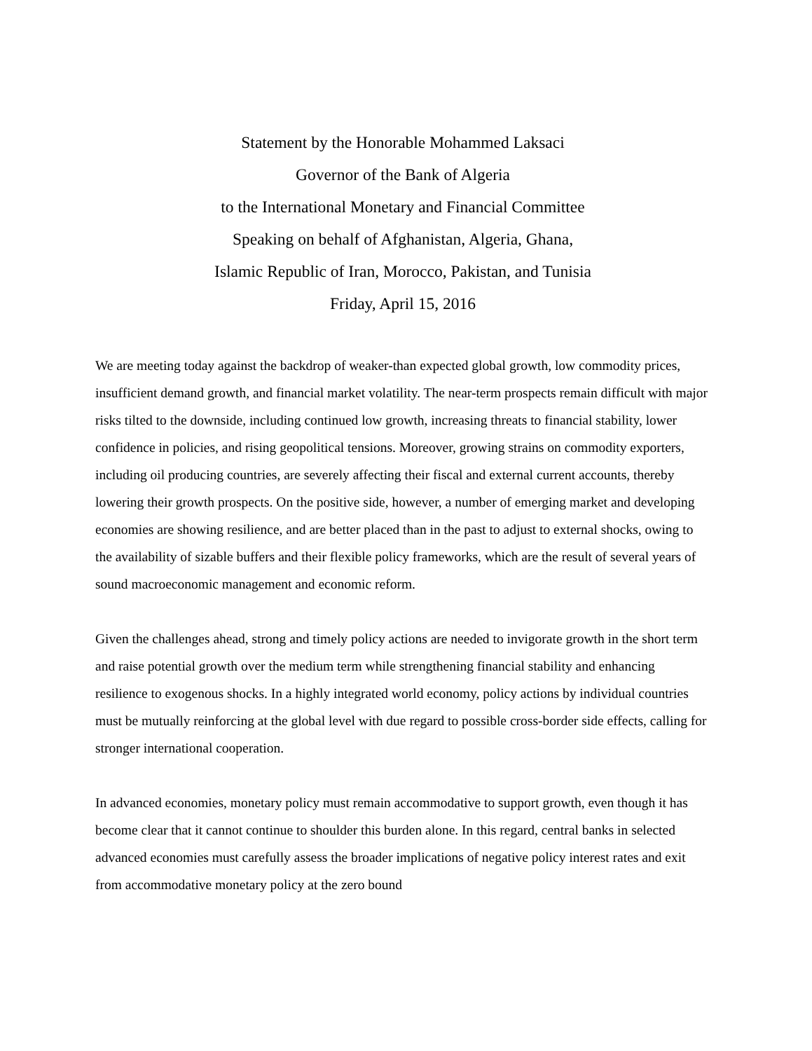Statement by the Honorable Mohammed Laksaci
Governor of the Bank of Algeria
to the International Monetary and Financial Committee
Speaking on behalf of Afghanistan, Algeria, Ghana,
Islamic Republic of Iran, Morocco, Pakistan, and Tunisia
Friday, April 15, 2016
We are meeting today against the backdrop of weaker-than expected global growth, low commodity prices, insufficient demand growth, and financial market volatility. The near-term prospects remain difficult with major risks tilted to the downside, including continued low growth, increasing threats to financial stability, lower confidence in policies, and rising geopolitical tensions. Moreover, growing strains on commodity exporters, including oil producing countries, are severely affecting their fiscal and external current accounts, thereby lowering their growth prospects. On the positive side, however, a number of emerging market and developing economies are showing resilience, and are better placed than in the past to adjust to external shocks, owing to the availability of sizable buffers and their flexible policy frameworks, which are the result of several years of sound macroeconomic management and economic reform.
Given the challenges ahead, strong and timely policy actions are needed to invigorate growth in the short term and raise potential growth over the medium term while strengthening financial stability and enhancing resilience to exogenous shocks. In a highly integrated world economy, policy actions by individual countries must be mutually reinforcing at the global level with due regard to possible cross-border side effects, calling for stronger international cooperation.
In advanced economies, monetary policy must remain accommodative to support growth, even though it has become clear that it cannot continue to shoulder this burden alone. In this regard, central banks in selected advanced economies must carefully assess the broader implications of negative policy interest rates and exit from accommodative monetary policy at the zero bound